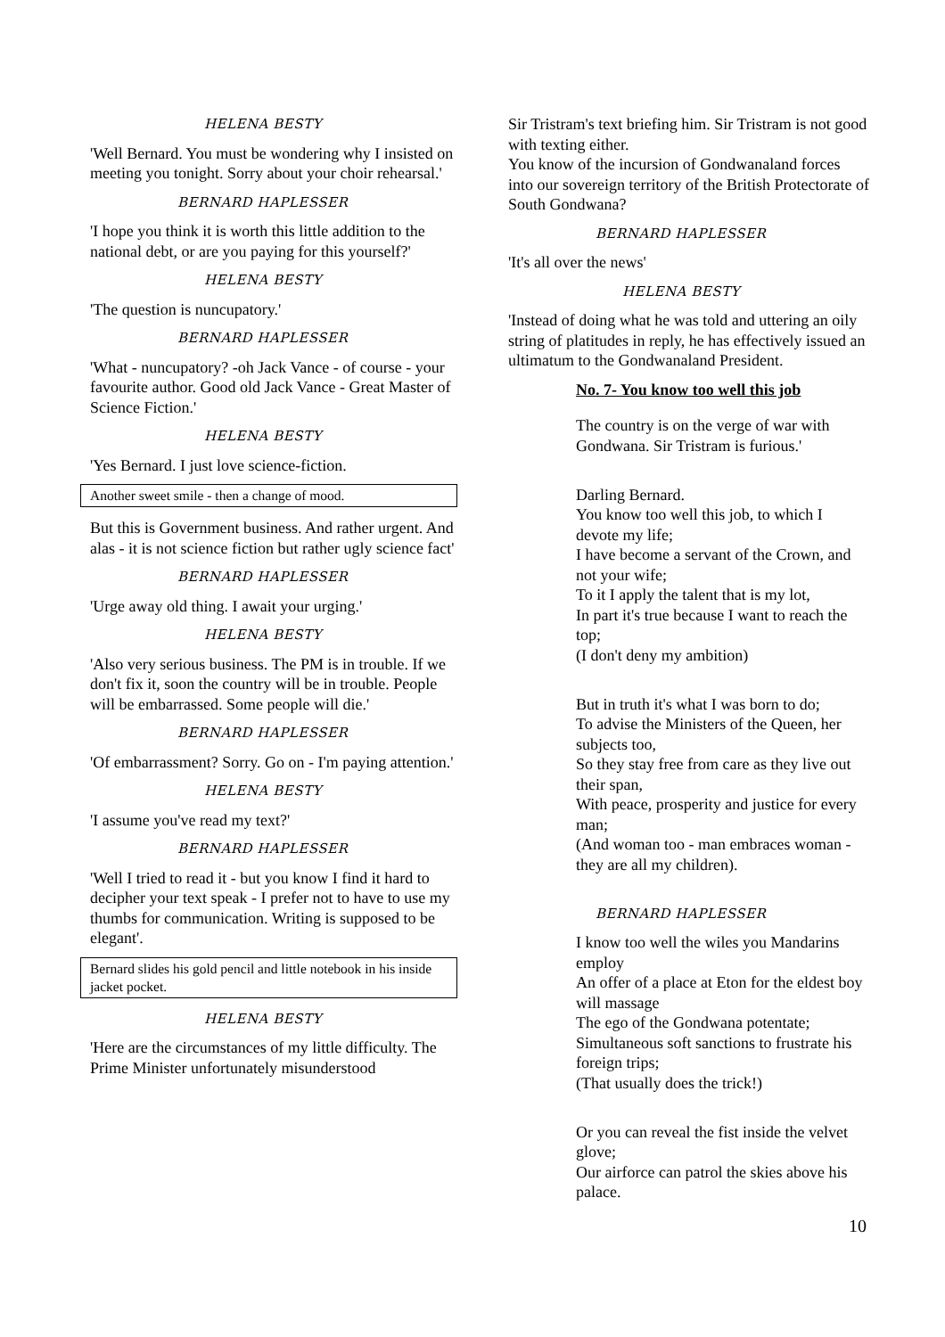HELENA BESTY
'Well Bernard. You must be wondering why I insisted on meeting you tonight. Sorry about your choir rehearsal.'
BERNARD HAPLESSER
'I hope you think it is worth this little addition to the national debt, or are you paying for this yourself?'
HELENA BESTY
'The question is nuncupatory.'
BERNARD HAPLESSER
'What - nuncupatory? -oh Jack Vance - of course - your favourite author. Good old Jack Vance - Great Master of Science Fiction.'
HELENA BESTY
'Yes Bernard. I just love science-fiction.
Another sweet smile - then a change of mood.
But this is Government business. And rather urgent. And alas - it is not science fiction but rather ugly science fact'
BERNARD HAPLESSER
'Urge away old thing. I await your urging.'
HELENA BESTY
'Also very serious business. The PM is in trouble. If we don't fix it, soon the country will be in trouble. People will be embarrassed. Some people will die.'
BERNARD HAPLESSER
'Of embarrassment? Sorry. Go on - I'm paying attention.'
HELENA BESTY
'I assume you've read my text?'
BERNARD HAPLESSER
'Well I tried to read it - but you know I find it hard to decipher your text speak - I prefer not to have to use my thumbs for communication. Writing is supposed to be elegant'.
Bernard slides his gold pencil and little notebook in his inside jacket pocket.
HELENA BESTY
'Here are the circumstances of my little difficulty. The Prime Minister unfortunately misunderstood
Sir Tristram's text briefing him. Sir Tristram is not good with texting either.
You know of the incursion of Gondwanaland forces into our sovereign territory of the British Protectorate of South Gondwana?
BERNARD HAPLESSER
'It's all over the news'
HELENA BESTY
'Instead of doing what he was told and uttering an oily string of platitudes in reply, he has effectively issued an ultimatum to the Gondwanaland President.
No. 7- You know too well this job
The country is on the verge of war with Gondwana. Sir Tristram is furious.'
Darling Bernard.
You know too well this job, to which I devote my life;
I have become a servant of the Crown, and not your wife;
To it I apply the talent that is my lot,
In part it's true because I want to reach the top;
(I don't deny my ambition)
But in truth it's what I was born to do;
To advise the Ministers of the Queen, her subjects too,
So they stay free from care as they live out their span,
With peace, prosperity and justice for every man;
(And woman too - man embraces woman - they are all my children).
BERNARD HAPLESSER
I know too well the wiles you Mandarins employ
An offer of a place at Eton for the eldest boy will massage
The ego of the Gondwana potentate;
Simultaneous soft sanctions to frustrate his foreign trips;
(That usually does the trick!)
Or you can reveal the fist inside the velvet glove;
Our airforce can patrol the skies above his palace.
10